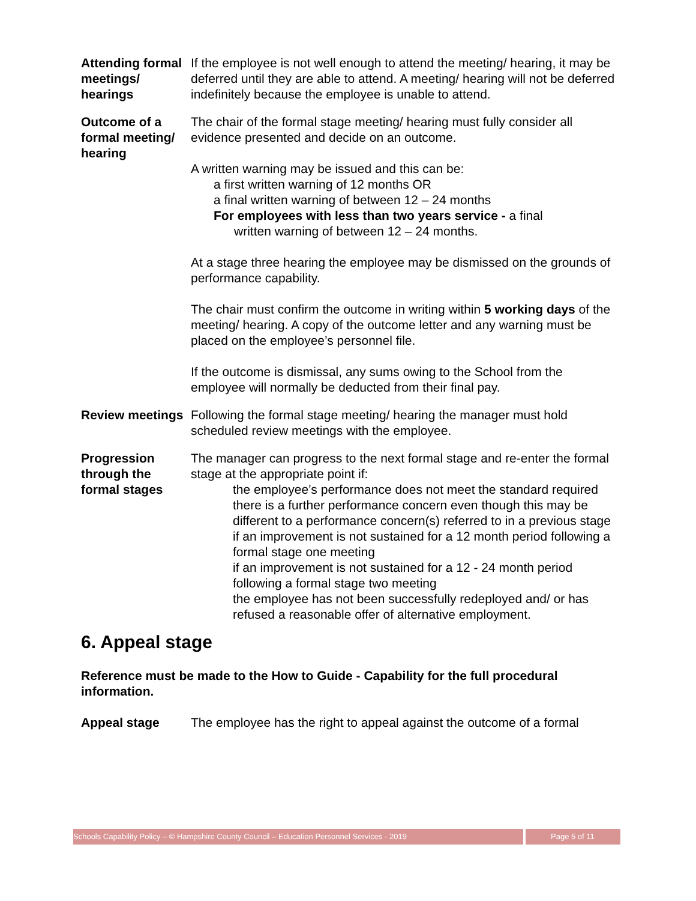Attending formal meetings/ hearings
If the employee is not well enough to attend the meeting/ hearing, it may be deferred until they are able to attend. A meeting/ hearing will not be deferred indefinitely because the employee is unable to attend.
Outcome of a formal meeting/ hearing
The chair of the formal stage meeting/ hearing must fully consider all evidence presented and decide on an outcome.
A written warning may be issued and this can be:
a first written warning of 12 months OR
a final written warning of between 12 – 24 months
For employees with less than two years service - a final
written warning of between 12 – 24 months.
At a stage three hearing the employee may be dismissed on the grounds of performance capability.
The chair must confirm the outcome in writing within 5 working days of the meeting/ hearing. A copy of the outcome letter and any warning must be placed on the employee’s personnel file.
If the outcome is dismissal, any sums owing to the School from the employee will normally be deducted from their final pay.
Review meetings
Following the formal stage meeting/ hearing the manager must hold scheduled review meetings with the employee.
Progression through the formal stages
The manager can progress to the next formal stage and re-enter the formal stage at the appropriate point if:
the employee’s performance does not meet the standard required
there is a further performance concern even though this may be different to a performance concern(s) referred to in a previous stage
if an improvement is not sustained for a 12 month period following a formal stage one meeting
if an improvement is not sustained for a 12 - 24 month period following a formal stage two meeting
the employee has not been successfully redeployed and/ or has refused a reasonable offer of alternative employment.
6. Appeal stage
Reference must be made to the How to Guide - Capability for the full procedural information.
Appeal stage The employee has the right to appeal against the outcome of a formal
Schools Capability Policy – © Hampshire County Council – Education Personnel Services - 2019
Page 5 of 11